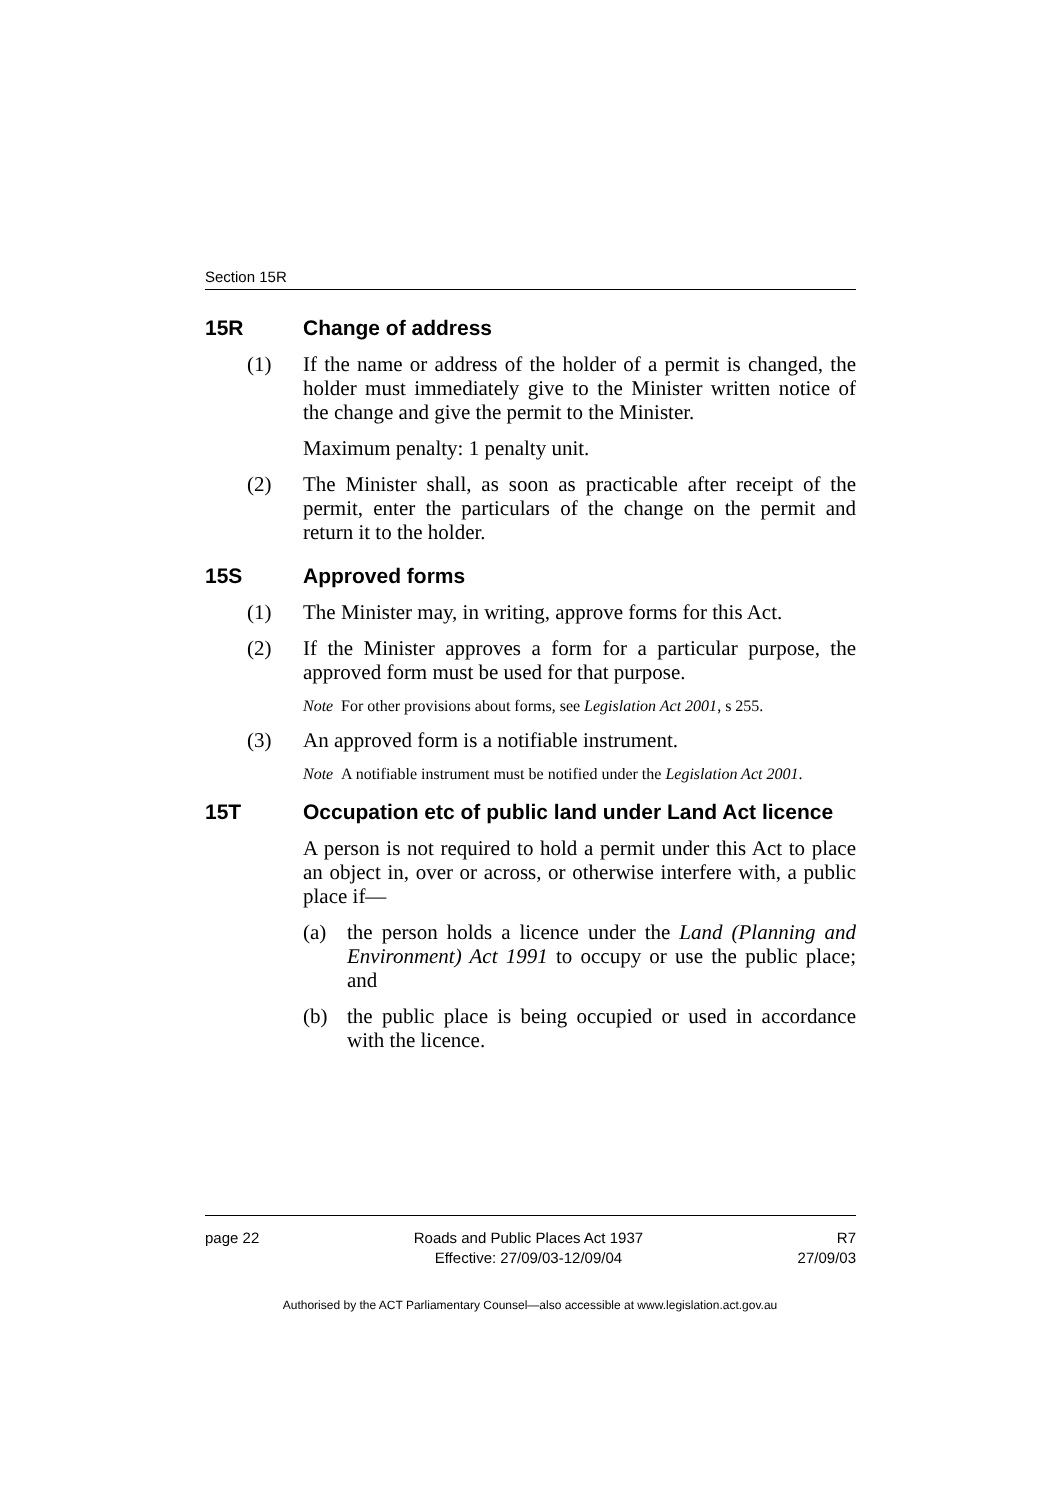Section 15R
15R Change of address
(1) If the name or address of the holder of a permit is changed, the holder must immediately give to the Minister written notice of the change and give the permit to the Minister.
Maximum penalty: 1 penalty unit.
(2) The Minister shall, as soon as practicable after receipt of the permit, enter the particulars of the change on the permit and return it to the holder.
15S Approved forms
(1) The Minister may, in writing, approve forms for this Act.
(2) If the Minister approves a form for a particular purpose, the approved form must be used for that purpose.
Note For other provisions about forms, see Legislation Act 2001, s 255.
(3) An approved form is a notifiable instrument.
Note A notifiable instrument must be notified under the Legislation Act 2001.
15T Occupation etc of public land under Land Act licence
A person is not required to hold a permit under this Act to place an object in, over or across, or otherwise interfere with, a public place if—
(a) the person holds a licence under the Land (Planning and Environment) Act 1991 to occupy or use the public place; and
(b) the public place is being occupied or used in accordance with the licence.
page 22 Roads and Public Places Act 1937
Effective: 27/09/03-12/09/04
R7
27/09/03
Authorised by the ACT Parliamentary Counsel—also accessible at www.legislation.act.gov.au